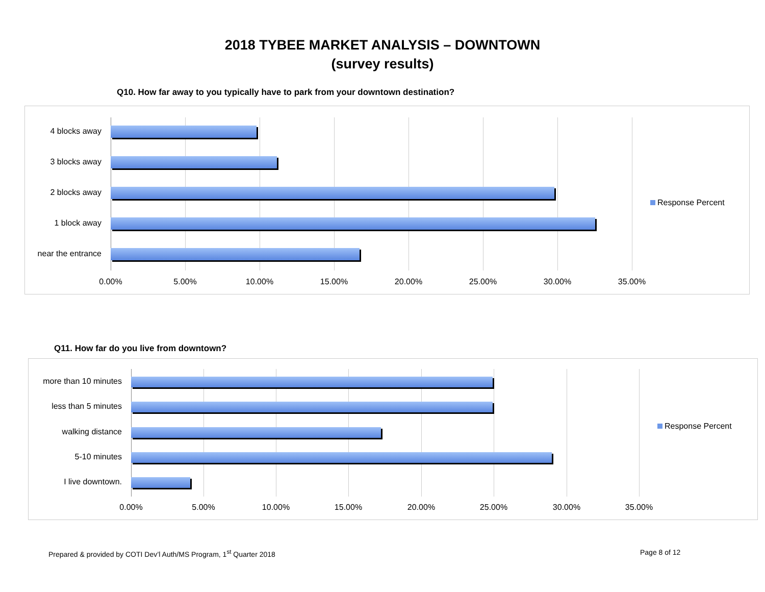2018 TYBEE MARKET ANALYSIS – DOWNTOWN
(survey results)
Q10. How far away to you typically have to park from your downtown destination?
4 blocks away
3 blocks away
2 blocks away
1 block away
near the entrance
0.00% 5.00% 10.00% 15.00% 20.00% 25.00% 30.00% 35.00%
Response Percent
Q11. How far do you live from downtown?
more than 10 minutes
less than 5 minutes
walking distance
5-10 minutes
I live downtown.
0.00% 5.00% 10.00% 15.00% 20.00% 25.00% 30.00% 35.00%
Response Percent
Prepared & provided by COTI Dev’l Auth/MS Program, 1<sup>st</sup> Quarter 2018
Page 8 of 12